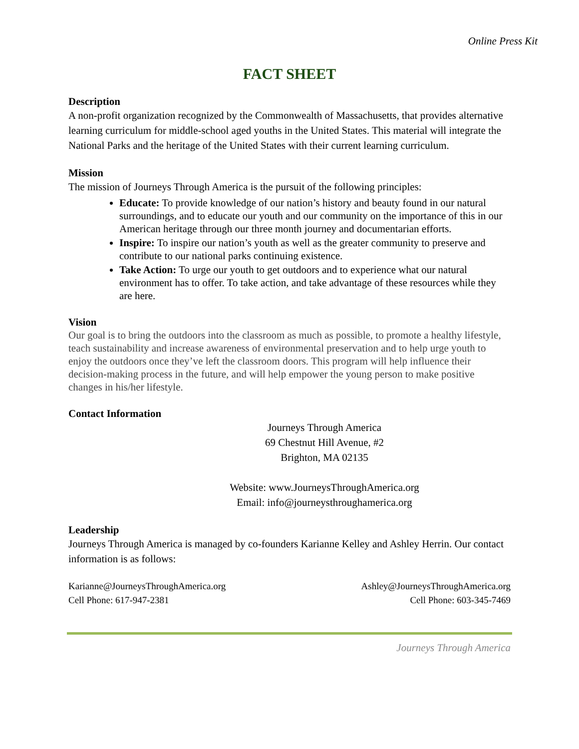Online Press Kit
FACT SHEET
Description
A non-profit organization recognized by the Commonwealth of Massachusetts, that provides alternative learning curriculum for middle-school aged youths in the United States. This material will integrate the National Parks and the heritage of the United States with their current learning curriculum.
Mission
The mission of Journeys Through America is the pursuit of the following principles:
Educate: To provide knowledge of our nation’s history and beauty found in our natural surroundings, and to educate our youth and our community on the importance of this in our American heritage through our three month journey and documentarian efforts.
Inspire: To inspire our nation’s youth as well as the greater community to preserve and contribute to our national parks continuing existence.
Take Action: To urge our youth to get outdoors and to experience what our natural environment has to offer. To take action, and take advantage of these resources while they are here.
Vision
Our goal is to bring the outdoors into the classroom as much as possible, to promote a healthy lifestyle, teach sustainability and increase awareness of environmental preservation and to help urge youth to enjoy the outdoors once they’ve left the classroom doors. This program will help influence their decision-making process in the future, and will help empower the young person to make positive changes in his/her lifestyle.
Contact Information
Journeys Through America
69 Chestnut Hill Avenue, #2
Brighton, MA 02135
Website: www.JourneysThroughAmerica.org
Email: info@journeysthroughamerica.org
Leadership
Journeys Through America is managed by co-founders Karianne Kelley and Ashley Herrin. Our contact information is as follows:
Karianne@JourneysThroughAmerica.org
Cell Phone: 617-947-2381
Ashley@JourneysThroughAmerica.org
Cell Phone: 603-345-7469
Journeys Through America